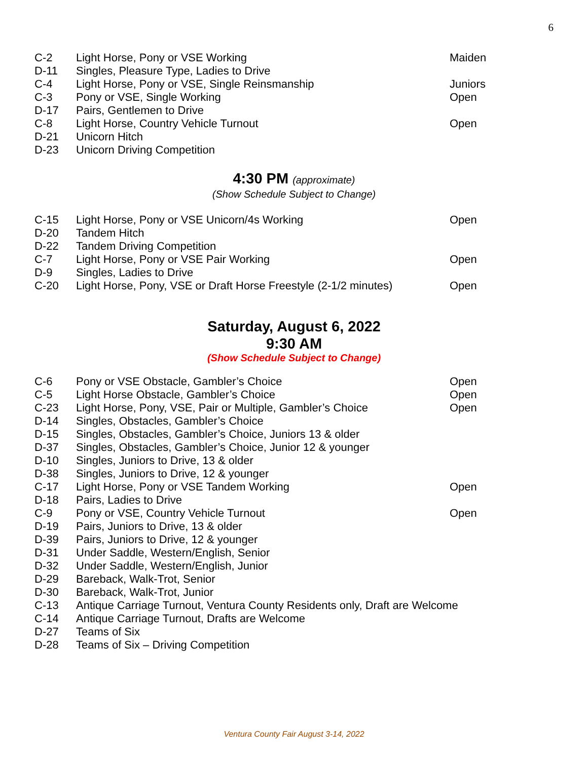6
| C-2 | Light Horse, Pony or VSE Working | Maiden |
| D-11 | Singles, Pleasure Type, Ladies to Drive | |
| C-4 | Light Horse, Pony or VSE, Single Reinsmanship | Juniors |
| C-3 | Pony or VSE, Single Working | Open |
| D-17 | Pairs, Gentlemen to Drive | |
| C-8 | Light Horse, Country Vehicle Turnout | Open |
| D-21 | Unicorn Hitch | |
| D-23 | Unicorn Driving Competition | |
4:30 PM (approximate)
(Show Schedule Subject to Change)
| C-15 | Light Horse, Pony or VSE Unicorn/4s Working | Open |
| D-20 | Tandem Hitch | |
| D-22 | Tandem Driving Competition | |
| C-7 | Light Horse, Pony or VSE Pair Working | Open |
| D-9 | Singles, Ladies to Drive | |
| C-20 | Light Horse, Pony, VSE or Draft Horse Freestyle (2-1/2 minutes) | Open |
Saturday, August 6, 2022
9:30 AM
(Show Schedule Subject to Change)
| C-6 | Pony or VSE Obstacle, Gambler’s Choice | Open |
| C-5 | Light Horse Obstacle, Gambler’s Choice | Open |
| C-23 | Light Horse, Pony, VSE, Pair or Multiple, Gambler’s Choice | Open |
| D-14 | Singles, Obstacles, Gambler’s Choice | |
| D-15 | Singles, Obstacles, Gambler’s Choice, Juniors 13 & older | |
| D-37 | Singles, Obstacles, Gambler’s Choice, Junior 12 & younger | |
| D-10 | Singles, Juniors to Drive, 13 & older | |
| D-38 | Singles, Juniors to Drive, 12 & younger | |
| C-17 | Light Horse, Pony or VSE Tandem Working | Open |
| D-18 | Pairs, Ladies to Drive | |
| C-9 | Pony or VSE, Country Vehicle Turnout | Open |
| D-19 | Pairs, Juniors to Drive, 13 & older | |
| D-39 | Pairs, Juniors to Drive, 12 & younger | |
| D-31 | Under Saddle, Western/English, Senior | |
| D-32 | Under Saddle, Western/English, Junior | |
| D-29 | Bareback, Walk-Trot, Senior | |
| D-30 | Bareback, Walk-Trot, Junior | |
| C-13 | Antique Carriage Turnout, Ventura County Residents only, Draft are Welcome | |
| C-14 | Antique Carriage Turnout, Drafts are Welcome | |
| D-27 | Teams of Six | |
| D-28 | Teams of Six – Driving Competition | |
Ventura County Fair August 3-14, 2022